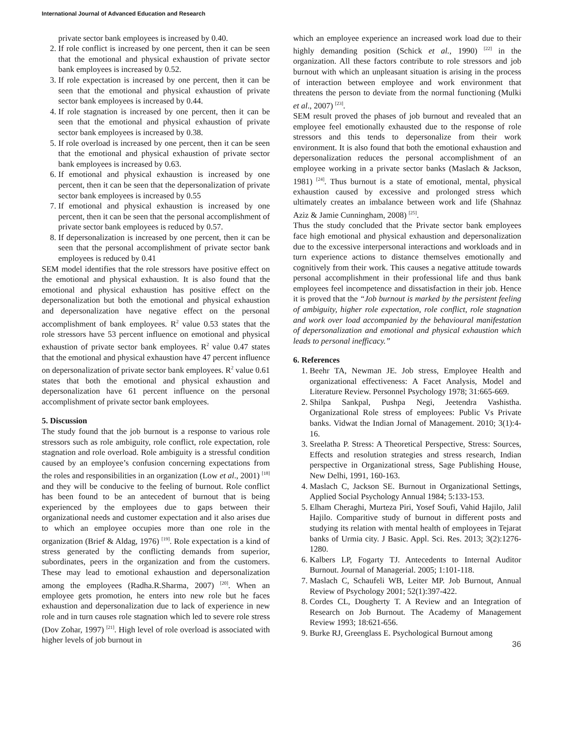International Journal of Advanced Education and Research
private sector bank employees is increased by 0.40.
2. If role conflict is increased by one percent, then it can be seen that the emotional and physical exhaustion of private sector bank employees is increased by 0.52.
3. If role expectation is increased by one percent, then it can be seen that the emotional and physical exhaustion of private sector bank employees is increased by 0.44.
4. If role stagnation is increased by one percent, then it can be seen that the emotional and physical exhaustion of private sector bank employees is increased by 0.38.
5. If role overload is increased by one percent, then it can be seen that the emotional and physical exhaustion of private sector bank employees is increased by 0.63.
6. If emotional and physical exhaustion is increased by one percent, then it can be seen that the depersonalization of private sector bank employees is increased by 0.55
7. If emotional and physical exhaustion is increased by one percent, then it can be seen that the personal accomplishment of private sector bank employees is reduced by 0.57.
8. If depersonalization is increased by one percent, then it can be seen that the personal accomplishment of private sector bank employees is reduced by 0.41
SEM model identifies that the role stressors have positive effect on the emotional and physical exhaustion. It is also found that the emotional and physical exhaustion has positive effect on the depersonalization but both the emotional and physical exhaustion and depersonalization have negative effect on the personal accomplishment of bank employees. R<sup>2</sup> value 0.53 states that the role stressors have 53 percent influence on emotional and physical exhaustion of private sector bank employees. R<sup>2</sup> value 0.47 states that the emotional and physical exhaustion have 47 percent influence on depersonalization of private sector bank employees. R<sup>2</sup> value 0.61 states that both the emotional and physical exhaustion and depersonalization have 61 percent influence on the personal accomplishment of private sector bank employees.
5. Discussion
The study found that the job burnout is a response to various role stressors such as role ambiguity, role conflict, role expectation, role stagnation and role overload. Role ambiguity is a stressful condition caused by an employee’s confusion concerning expectations from the roles and responsibilities in an organization (Low et al., 2001) <sup>[18]</sup> and they will be conducive to the feeling of burnout. Role conflict has been found to be an antecedent of burnout that is being experienced by the employees due to gaps between their organizational needs and customer expectation and it also arises due to which an employee occupies more than one role in the organization (Brief & Aldag, 1976) <sup>[19]</sup>. Role expectation is a kind of stress generated by the conflicting demands from superior, subordinates, peers in the organization and from the customers. These may lead to emotional exhaustion and depersonalization among the employees (Radha.R.Sharma, 2007) <sup>[20]</sup>. When an employee gets promotion, he enters into new role but he faces exhaustion and depersonalization due to lack of experience in new role and in turn causes role stagnation which led to severe role stress (Dov Zohar, 1997) <sup>[21]</sup>. High level of role overload is associated with higher levels of job burnout in
which an employee experience an increased work load due to their highly demanding position (Schick et al., 1990) <sup>[22]</sup> in the organization. All these factors contribute to role stressors and job burnout with which an unpleasant situation is arising in the process of interaction between employee and work environment that threatens the person to deviate from the normal functioning (Mulki et al., 2007) <sup>[23]</sup>.
SEM result proved the phases of job burnout and revealed that an employee feel emotionally exhausted due to the response of role stressors and this tends to depersonalize from their work environment. It is also found that both the emotional exhaustion and depersonalization reduces the personal accomplishment of an employee working in a private sector banks (Maslach & Jackson, 1981) <sup>[24]</sup>. Thus burnout is a state of emotional, mental, physical exhaustion caused by excessive and prolonged stress which ultimately creates an imbalance between work and life (Shahnaz Aziz & Jamie Cunningham, 2008) <sup>[25]</sup>.
Thus the study concluded that the Private sector bank employees face high emotional and physical exhaustion and depersonalization due to the excessive interpersonal interactions and workloads and in turn experience actions to distance themselves emotionally and cognitively from their work. This causes a negative attitude towards personal accomplishment in their professional life and thus bank employees feel incompetence and dissatisfaction in their job. Hence it is proved that the “Job burnout is marked by the persistent feeling of ambiguity, higher role expectation, role conflict, role stagnation and work over load accompanied by the behavioural manifestation of depersonalization and emotional and physical exhaustion which leads to personal inefficacy.”
6. References
1. Beehr TA, Newman JE. Job stress, Employee Health and organizational effectiveness: A Facet Analysis, Model and Literature Review. Personnel Psychology 1978; 31:665-669.
2. Shilpa Sankpal, Pushpa Negi, Jeetendra Vashistha. Organizational Role stress of employees: Public Vs Private banks. Vidwat the Indian Jornal of Management. 2010; 3(1):4-16.
3. Sreelatha P. Stress: A Theoretical Perspective, Stress: Sources, Effects and resolution strategies and stress research, Indian perspective in Organizational stress, Sage Publishing House, New Delhi, 1991, 160-163.
4. Maslach C, Jackson SE. Burnout in Organizational Settings, Applied Social Psychology Annual 1984; 5:133-153.
5. Elham Cheraghi, Murteza Piri, Yosef Soufi, Vahid Hajilo, Jalil Hajilo. Comparitive study of burnout in different posts and studying its relation with mental health of employees in Tejarat banks of Urmia city. J Basic. Appl. Sci. Res. 2013; 3(2):1276-1280.
6. Kalbers LP, Fogarty TJ. Antecedents to Internal Auditor Burnout. Journal of Managerial. 2005; 1:101-118.
7. Maslach C, Schaufeli WB, Leiter MP. Job Burnout, Annual Review of Psychology 2001; 52(1):397-422.
8. Cordes CL, Dougherty T. A Review and an Integration of Research on Job Burnout. The Academy of Management Review 1993; 18:621-656.
9. Burke RJ, Greenglass E. Psychological Burnout among
36